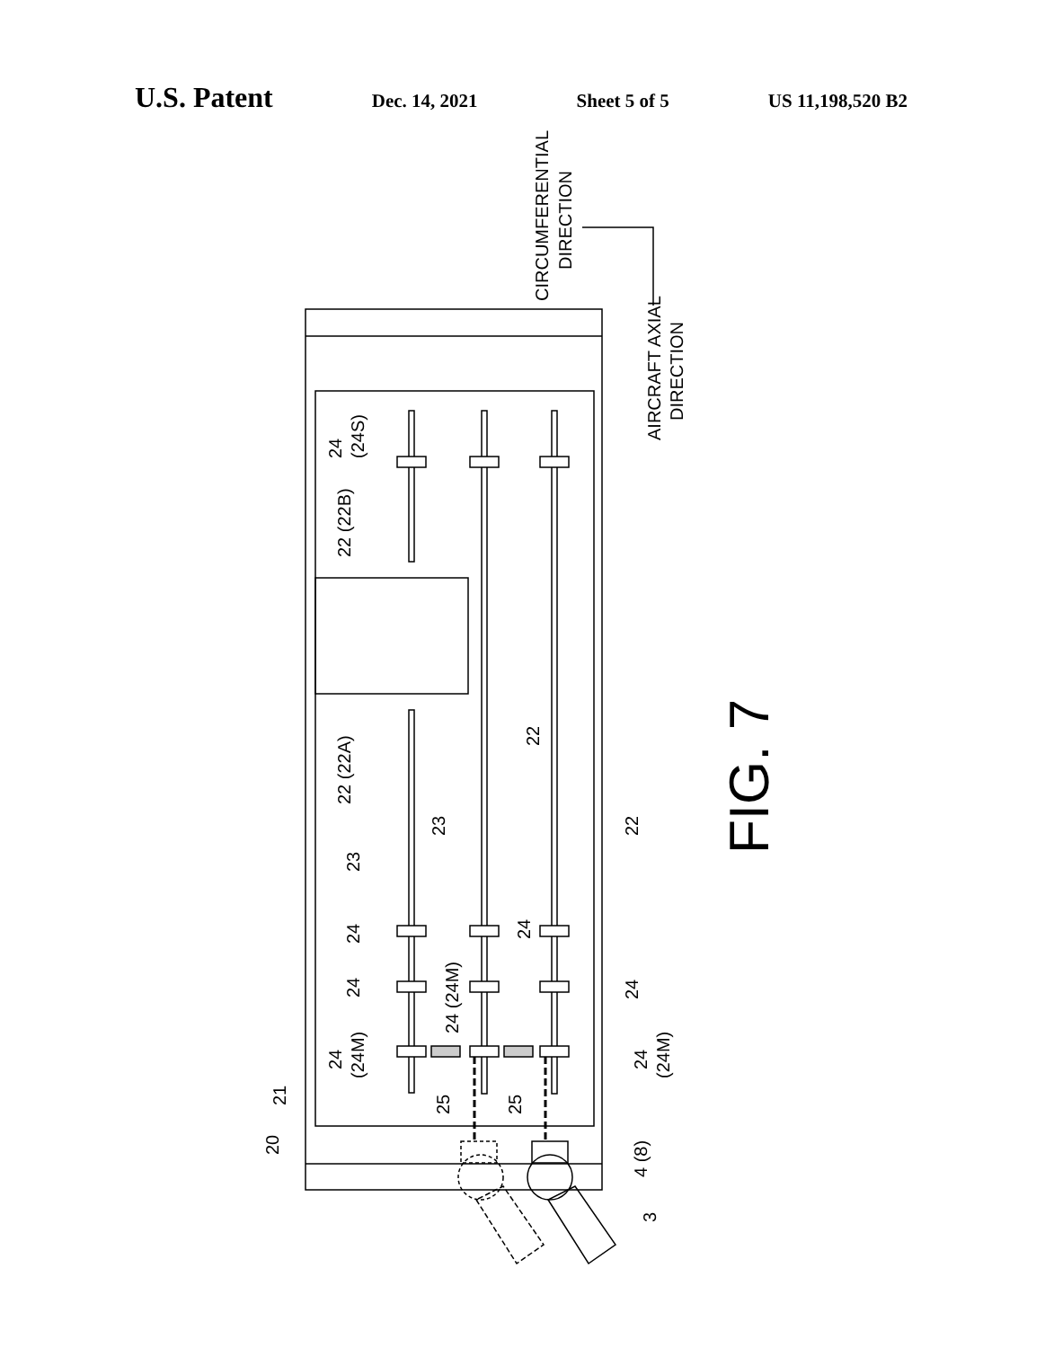U.S. Patent Dec. 14, 2021 Sheet 5 of 5 US 11,198,520 B2
CIRCUMFERENTIAL
DIRECTION
AIRCRAFT AXIAL
DIRECTION
24
(24S)
22 (22B)
22 (22A)
22
23
23
22
24
24
24
24 (24M)
24
24
(24M)
25
25
24
(24M)
21
20
4 (8)
3
FIG. 7